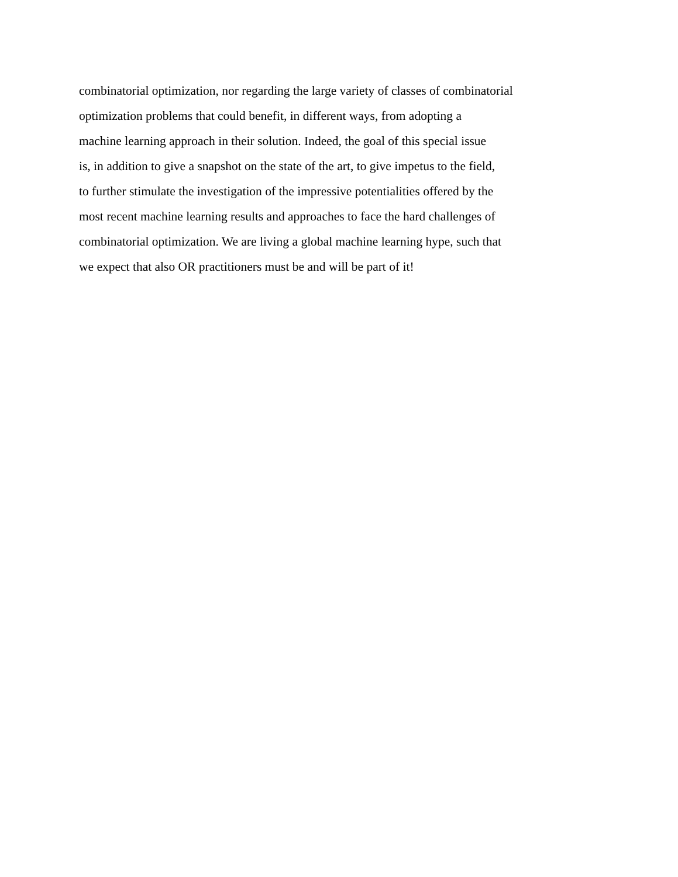combinatorial optimization, nor regarding the large variety of classes of combinatorial
optimization problems that could benefit, in different ways, from adopting a
machine learning approach in their solution. Indeed, the goal of this special issue
is, in addition to give a snapshot on the state of the art, to give impetus to the field,
to further stimulate the investigation of the impressive potentialities offered by the
most recent machine learning results and approaches to face the hard challenges of
combinatorial optimization. We are living a global machine learning hype, such that
we expect that also OR practitioners must be and will be part of it!